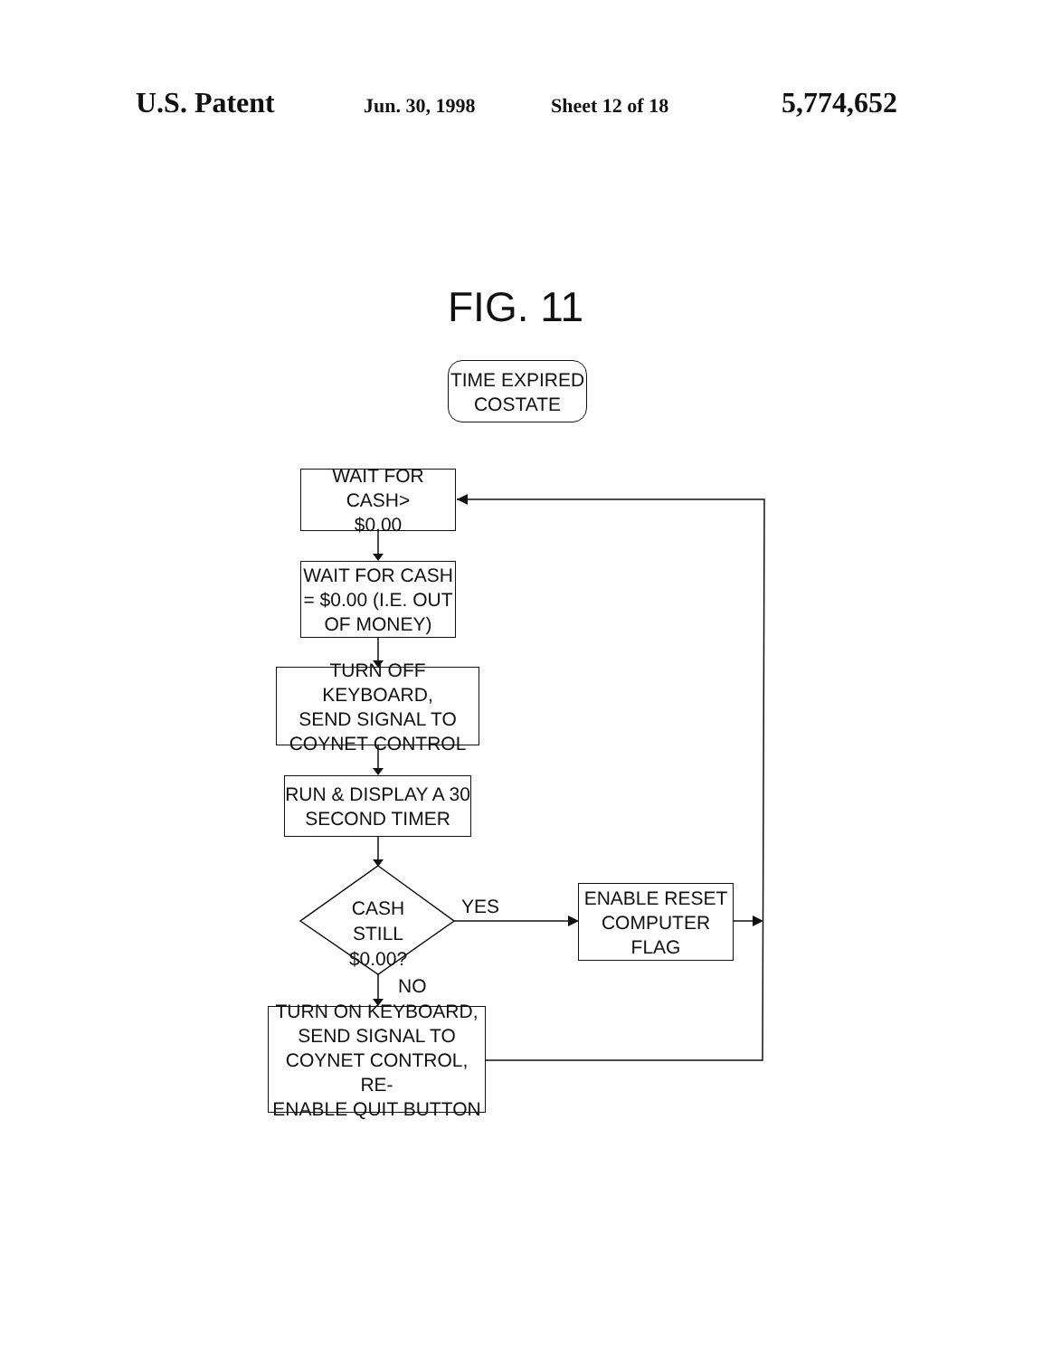U.S. Patent
Jun. 30, 1998 Sheet 12 of 18
5,774,652
FIG. 11
TIME EXPIRED
COSTATE
WAIT FOR CASH>
$0.00
WAIT FOR CASH
= $0.00 (I.E. OUT
OF MONEY)
TURN OFF KEYBOARD,
SEND SIGNAL TO
COYNET CONTROL
RUN & DISPLAY A 30
SECOND TIMER
CASH STILL
$0.00?
YES
ENABLE RESET
COMPUTER FLAG
NO
TURN ON KEYBOARD,
SEND SIGNAL TO
COYNET CONTROL, RE-
ENABLE QUIT BUTTON